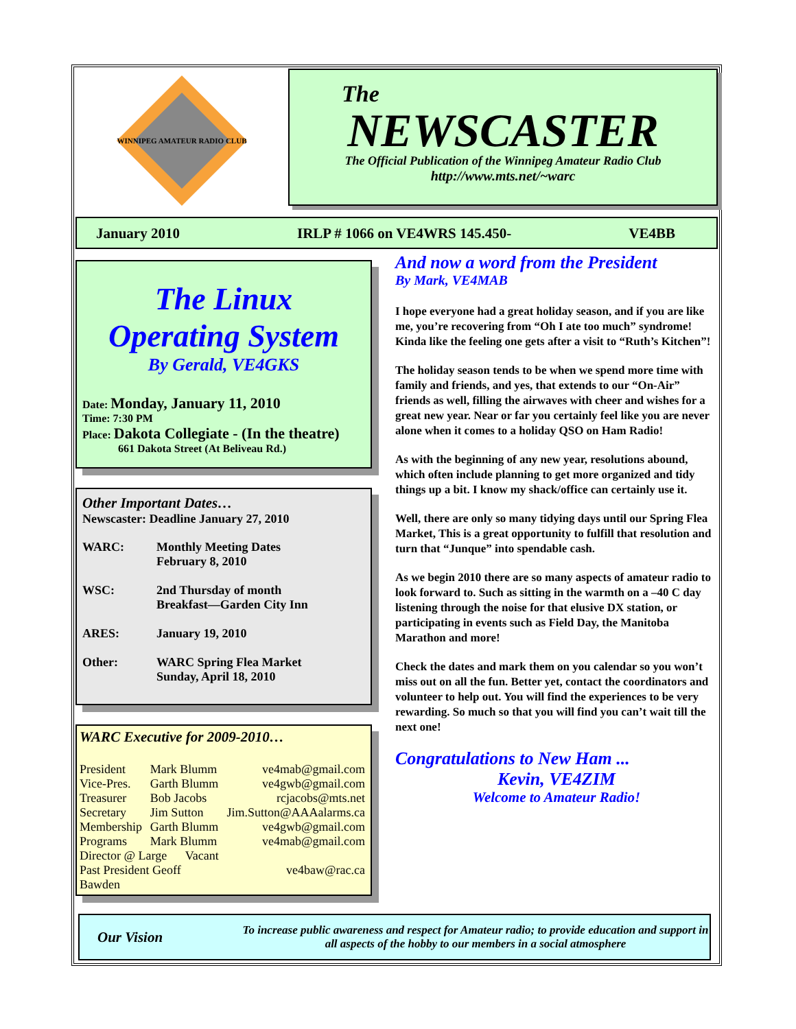WINNIPEG AMATEUR RADIO CLUB
The
NEWSCASTER
The Official Publication of the Winnipeg Amateur Radio Club
http://www.mts.net/~warc
January 2010 IRLP # 1066 on VE4WRS 145.450- VE4BB
The Linux
Operating System
By Gerald, VE4GKS
Date: Monday, January 11, 2010
Time: 7:30 PM
Place: Dakota Collegiate - (In the theatre)
661 Dakota Street (At Beliveau Rd.)
Other Important Dates…
Newscaster: Deadline January 27, 2010
| WARC: | Monthly Meeting Dates February 8, 2010 |
| WSC: | 2nd Thursday of month Breakfast—Garden City Inn |
| ARES: | January 19, 2010 |
| Other: | WARC Spring Flea Market Sunday, April 18, 2010 |
WARC Executive for 2009-2010…
| President | Mark Blumm | ve4mab@gmail.com |
| Vice-Pres. | Garth Blumm | ve4gwb@gmail.com |
| Treasurer | Bob Jacobs | rcjacobs@mts.net |
| Secretary | Jim Sutton | Jim.Sutton@AAAalarms.ca |
| Membership | Garth Blumm | ve4gwb@gmail.com |
| Programs | Mark Blumm | ve4mab@gmail.com |
| Director @ Large Vacant | | |
| Past President Geoff Bawden | | ve4baw@rac.ca |
And now a word from the President
By Mark, VE4MAB
I hope everyone had a great holiday season, and if you are like me, you’re recovering from “Oh I ate too much” syndrome! Kinda like the feeling one gets after a visit to “Ruth’s Kitchen”!
The holiday season tends to be when we spend more time with family and friends, and yes, that extends to our “On-Air” friends as well, filling the airwaves with cheer and wishes for a great new year. Near or far you certainly feel like you are never alone when it comes to a holiday QSO on Ham Radio!
As with the beginning of any new year, resolutions abound, which often include planning to get more organized and tidy things up a bit. I know my shack/office can certainly use it.
Well, there are only so many tidying days until our Spring Flea Market, This is a great opportunity to fulfill that resolution and turn that “Junque” into spendable cash.
As we begin 2010 there are so many aspects of amateur radio to look forward to. Such as sitting in the warmth on a –40 C day listening through the noise for that elusive DX station, or participating in events such as Field Day, the Manitoba Marathon and more!
Check the dates and mark them on you calendar so you won’t miss out on all the fun. Better yet, contact the coordinators and volunteer to help out. You will find the experiences to be very rewarding. So much so that you will find you can’t wait till the next one!
Congratulations to New Ham ...
Kevin, VE4ZIM
Welcome to Amateur Radio!
Our Vision
To increase public awareness and respect for Amateur radio; to provide education and support in all aspects of the hobby to our members in a social atmosphere